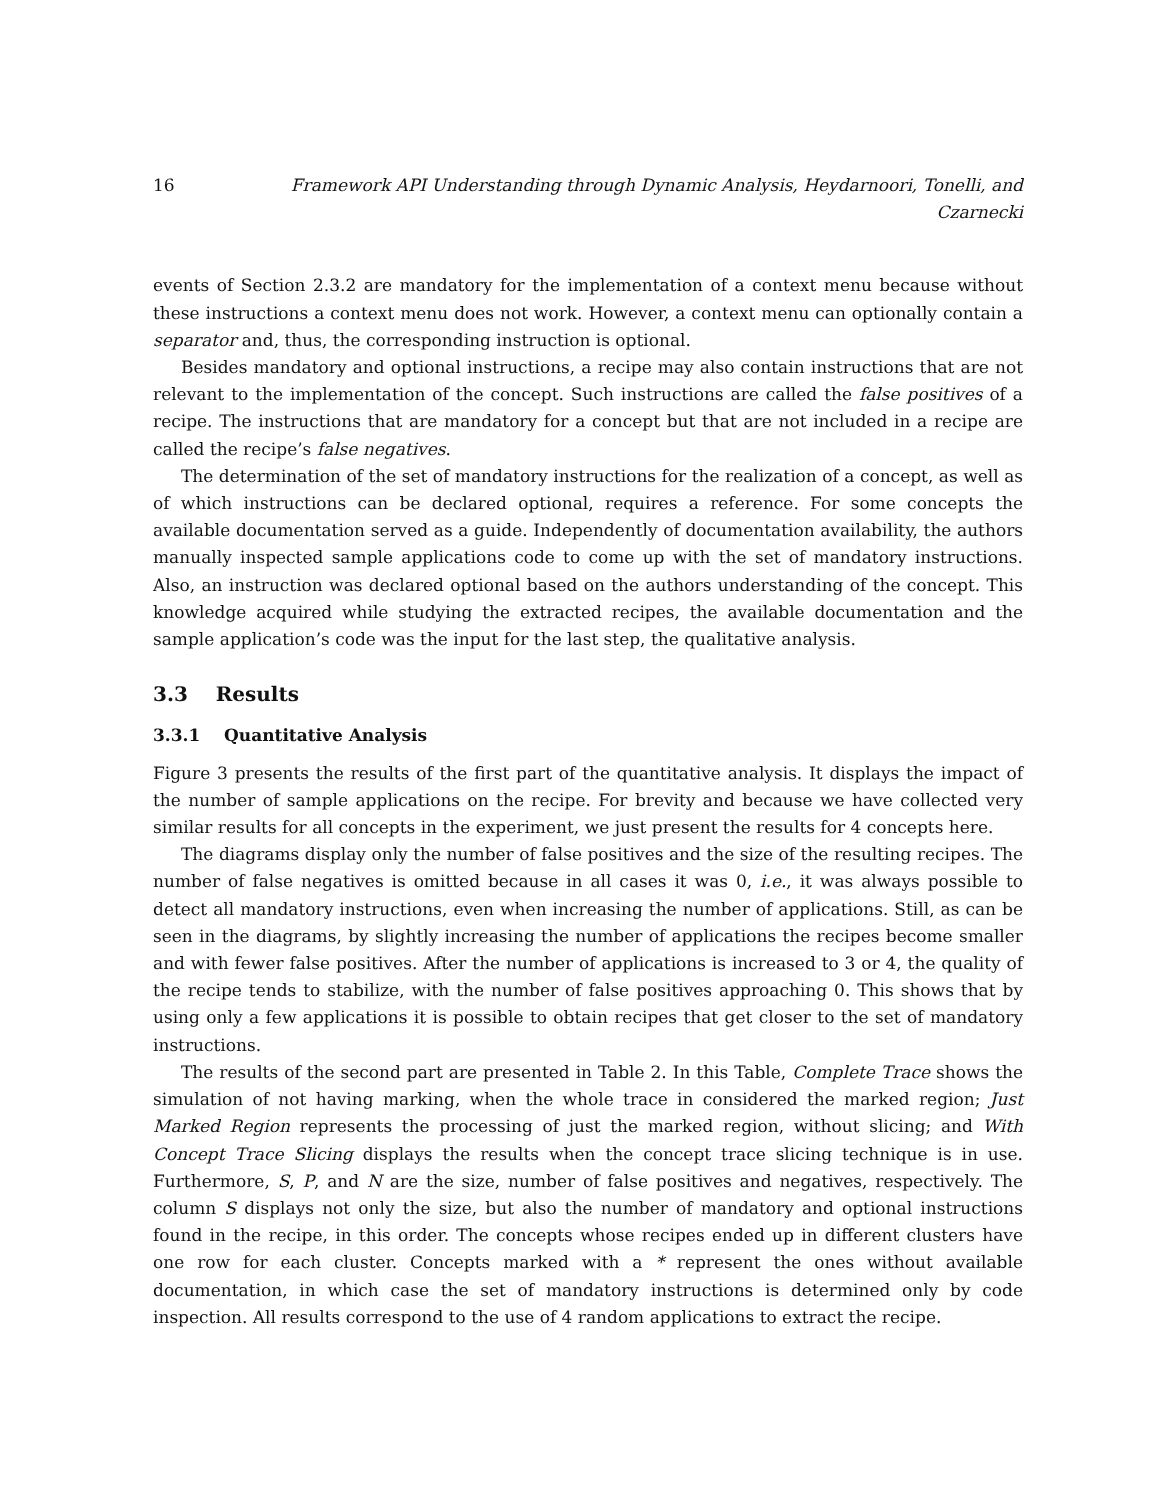16 Framework API Understanding through Dynamic Analysis, Heydarnoori, Tonelli, and Czarnecki
events of Section 2.3.2 are mandatory for the implementation of a context menu because without these instructions a context menu does not work. However, a context menu can optionally contain a separator and, thus, the corresponding instruction is optional.
Besides mandatory and optional instructions, a recipe may also contain instructions that are not relevant to the implementation of the concept. Such instructions are called the false positives of a recipe. The instructions that are mandatory for a concept but that are not included in a recipe are called the recipe’s false negatives.
The determination of the set of mandatory instructions for the realization of a concept, as well as of which instructions can be declared optional, requires a reference. For some concepts the available documentation served as a guide. Independently of documentation availability, the authors manually inspected sample applications code to come up with the set of mandatory instructions. Also, an instruction was declared optional based on the authors understanding of the concept. This knowledge acquired while studying the extracted recipes, the available documentation and the sample application’s code was the input for the last step, the qualitative analysis.
3.3 Results
3.3.1 Quantitative Analysis
Figure 3 presents the results of the first part of the quantitative analysis. It displays the impact of the number of sample applications on the recipe. For brevity and because we have collected very similar results for all concepts in the experiment, we just present the results for 4 concepts here.
The diagrams display only the number of false positives and the size of the resulting recipes. The number of false negatives is omitted because in all cases it was 0, i.e., it was always possible to detect all mandatory instructions, even when increasing the number of applications. Still, as can be seen in the diagrams, by slightly increasing the number of applications the recipes become smaller and with fewer false positives. After the number of applications is increased to 3 or 4, the quality of the recipe tends to stabilize, with the number of false positives approaching 0. This shows that by using only a few applications it is possible to obtain recipes that get closer to the set of mandatory instructions.
The results of the second part are presented in Table 2. In this Table, Complete Trace shows the simulation of not having marking, when the whole trace in considered the marked region; Just Marked Region represents the processing of just the marked region, without slicing; and With Concept Trace Slicing displays the results when the concept trace slicing technique is in use. Furthermore, S, P, and N are the size, number of false positives and negatives, respectively. The column S displays not only the size, but also the number of mandatory and optional instructions found in the recipe, in this order. The concepts whose recipes ended up in different clusters have one row for each cluster. Concepts marked with a * represent the ones without available documentation, in which case the set of mandatory instructions is determined only by code inspection. All results correspond to the use of 4 random applications to extract the recipe.